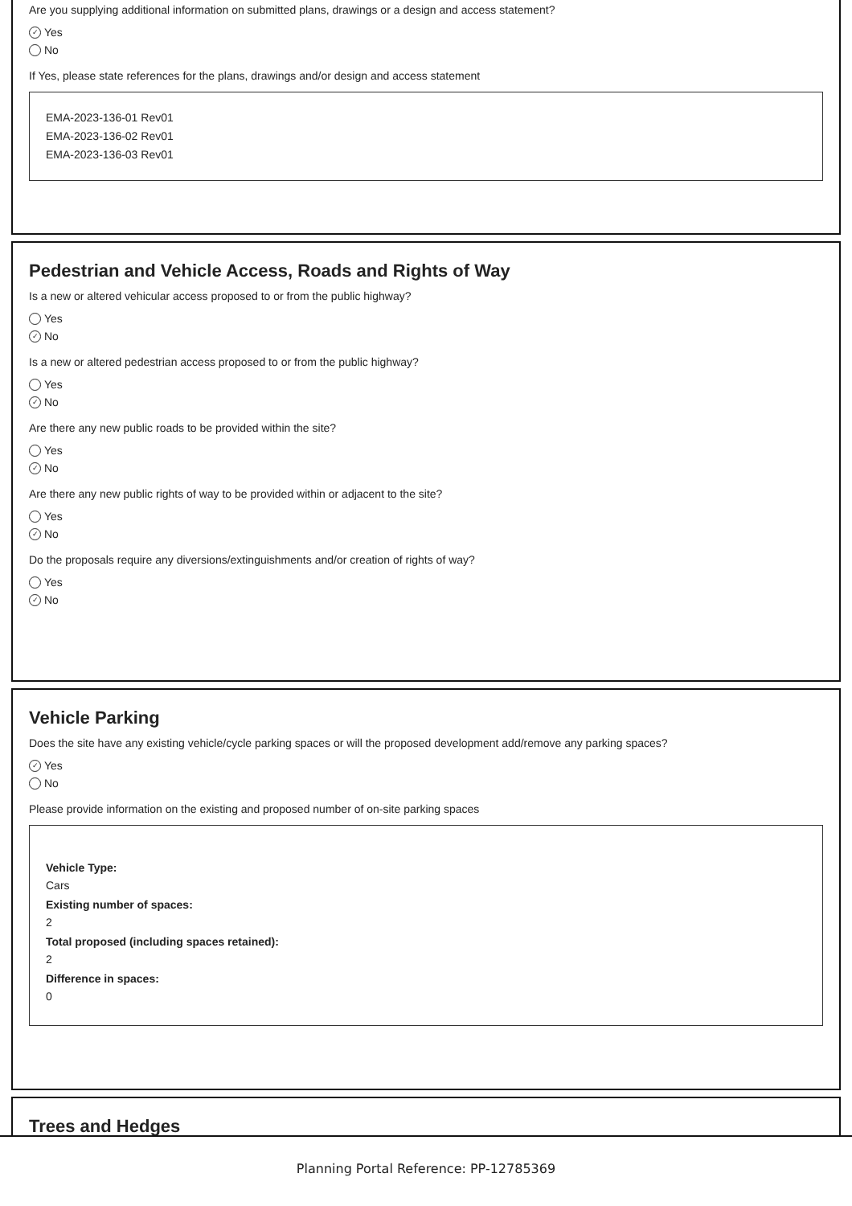Are you supplying additional information on submitted plans, drawings or a design and access statement?
✓ Yes
No
If Yes, please state references for the plans, drawings and/or design and access statement
EMA-2023-136-01 Rev01
EMA-2023-136-02 Rev01
EMA-2023-136-03 Rev01
Pedestrian and Vehicle Access, Roads and Rights of Way
Is a new or altered vehicular access proposed to or from the public highway?
Yes
✓ No
Is a new or altered pedestrian access proposed to or from the public highway?
Yes
✓ No
Are there any new public roads to be provided within the site?
Yes
✓ No
Are there any new public rights of way to be provided within or adjacent to the site?
Yes
✓ No
Do the proposals require any diversions/extinguishments and/or creation of rights of way?
Yes
✓ No
Vehicle Parking
Does the site have any existing vehicle/cycle parking spaces or will the proposed development add/remove any parking spaces?
✓ Yes
No
Please provide information on the existing and proposed number of on-site parking spaces
Vehicle Type:
Cars
Existing number of spaces:
2
Total proposed (including spaces retained):
2
Difference in spaces:
0
Trees and Hedges
Planning Portal Reference: PP-12785369